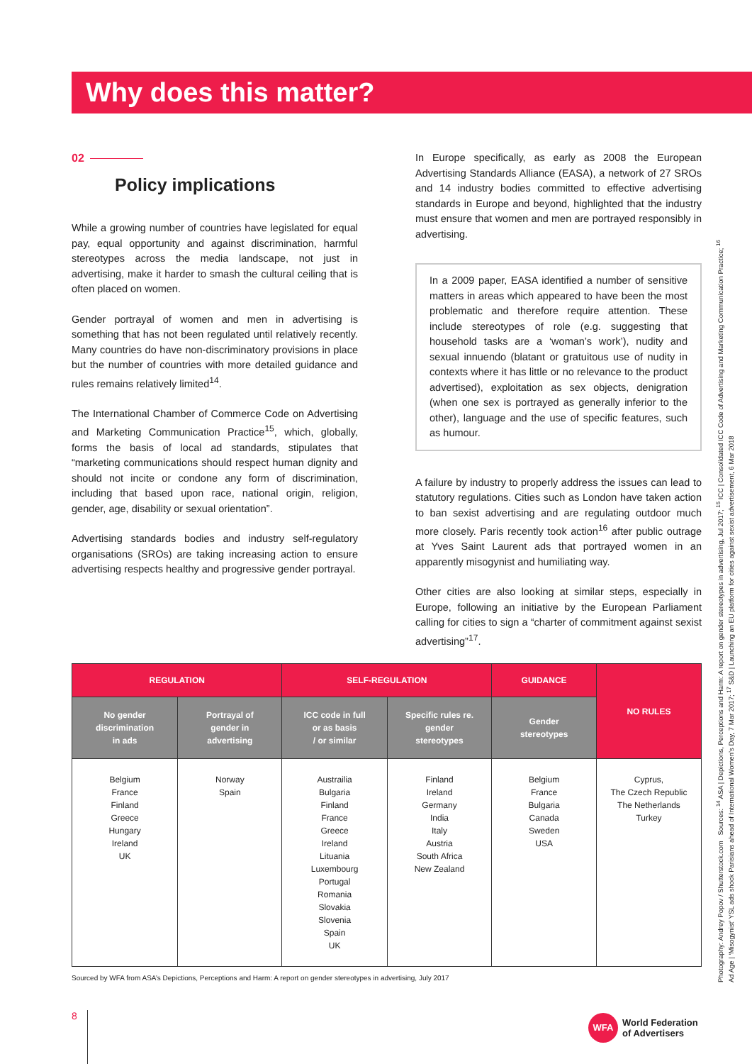Why does this matter?
02
Policy implications
While a growing number of countries have legislated for equal pay, equal opportunity and against discrimination, harmful stereotypes across the media landscape, not just in advertising, make it harder to smash the cultural ceiling that is often placed on women.
Gender portrayal of women and men in advertising is something that has not been regulated until relatively recently. Many countries do have non-discriminatory provisions in place but the number of countries with more detailed guidance and rules remains relatively limited<sup>14</sup>.
The International Chamber of Commerce Code on Advertising and Marketing Communication Practice<sup>15</sup>, which, globally, forms the basis of local ad standards, stipulates that “marketing communications should respect human dignity and should not incite or condone any form of discrimination, including that based upon race, national origin, religion, gender, age, disability or sexual orientation”.
Advertising standards bodies and industry self-regulatory organisations (SROs) are taking increasing action to ensure advertising respects healthy and progressive gender portrayal.
In Europe specifically, as early as 2008 the European Advertising Standards Alliance (EASA), a network of 27 SROs and 14 industry bodies committed to effective advertising standards in Europe and beyond, highlighted that the industry must ensure that women and men are portrayed responsibly in advertising.
In a 2009 paper, EASA identified a number of sensitive matters in areas which appeared to have been the most problematic and therefore require attention. These include stereotypes of role (e.g. suggesting that household tasks are a ‘woman’s work’), nudity and sexual innuendo (blatant or gratuitous use of nudity in contexts where it has little or no relevance to the product advertised), exploitation as sex objects, denigration (when one sex is portrayed as generally inferior to the other), language and the use of specific features, such as humour.
A failure by industry to properly address the issues can lead to statutory regulations. Cities such as London have taken action to ban sexist advertising and are regulating outdoor much more closely. Paris recently took action<sup>16</sup> after public outrage at Yves Saint Laurent ads that portrayed women in an apparently misogynist and humiliating way.
Other cities are also looking at similar steps, especially in Europe, following an initiative by the European Parliament calling for cities to sign a “charter of commitment against sexist advertising”<sup>17</sup>.
| REGULATION | | SELF-REGULATION | | GUIDANCE | NO RULES |
| --- | --- | --- | --- | --- | --- |
| No gender discrimination in ads | Portrayal of gender in advertising | ICC code in full or as basis / or similar | Specific rules re. gender stereotypes | Gender stereotypes | |
| Belgium France Finland Greece Hungary Ireland UK | Norway Spain | Austrailia Bulgaria Finland France Greece Ireland Lituania Luxembourg Portugal Romania Slovakia Slovenia Spain UK | Finland Ireland Germany India Italy Austria South Africa New Zealand | Belgium France Bulgaria Canada Sweden USA | Cyprus, The Czech Republic The Netherlands Turkey |
Sourced by WFA from ASA’s Depictions, Perceptions and Harm: A report on gender stereotypes in advertising, July 2017
8
Photography: Andrey Popov / Shutterstock.com Sources: <sup>14</sup> ASA | Depictions, Perceptions and Harm: A report on gender stereotypes in advertising, Jul 2017; <sup>15</sup> ICC | Consolidated ICC Code of Advertising and Marketing Communication Practice; <sup>16</sup> Ad Age | ‘Misogynist’ YSL ads shock Parisians ahead of International Women’s Day, 7 Mar 2017; <sup>17</sup> S&D | Launching an EU platform for cities against sexist advertisement, 6 Mar 2018
WFA
World Federation
of Advertisers